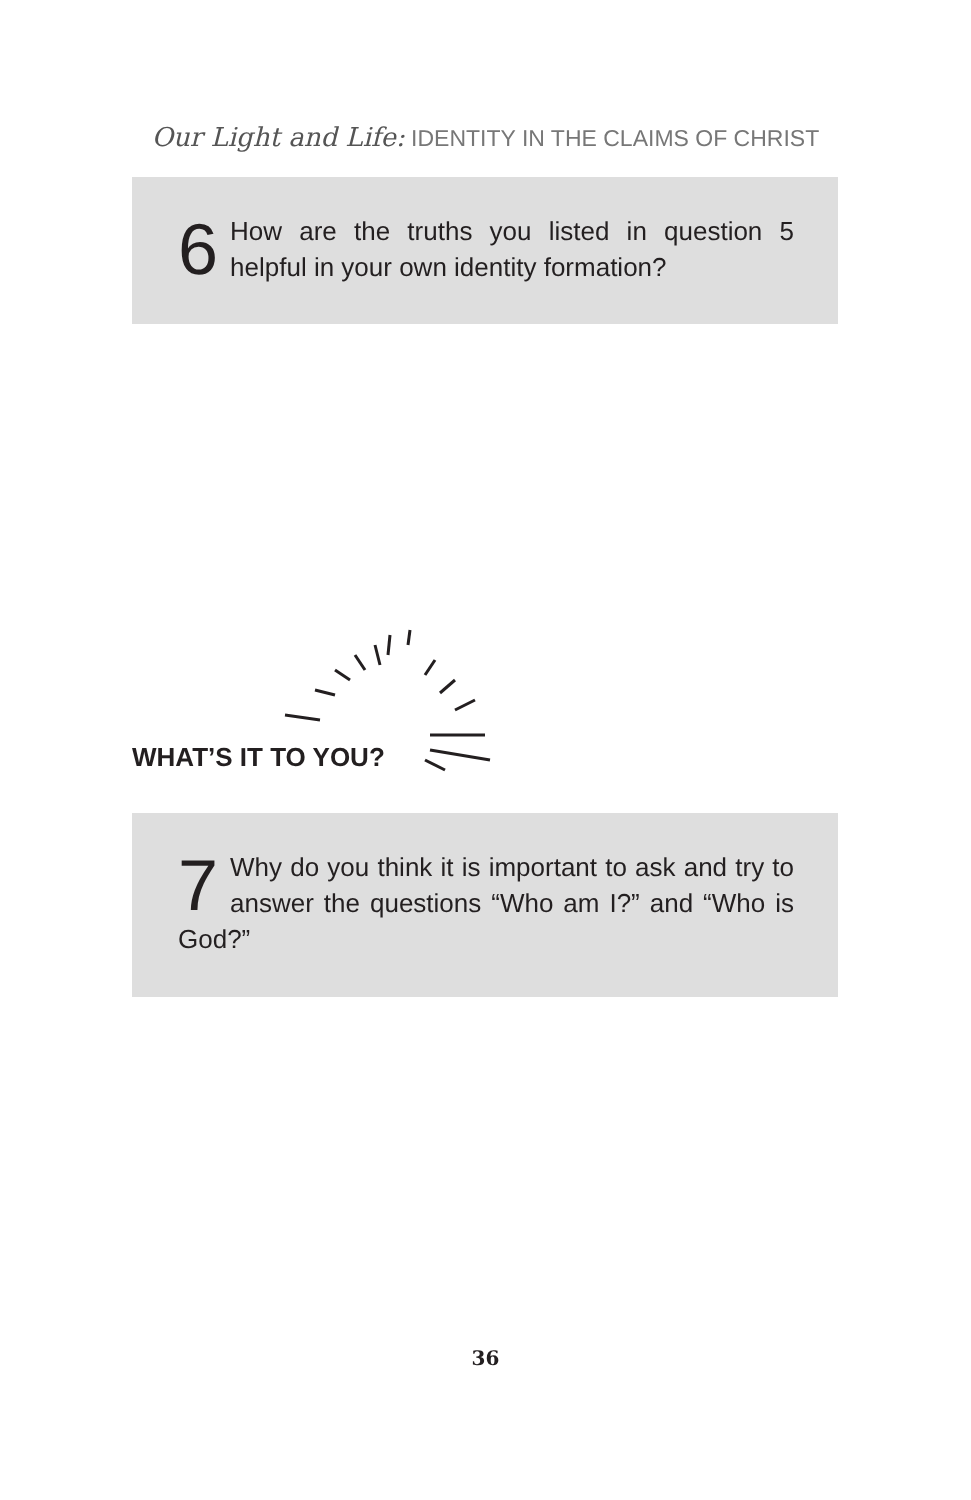Our Light and Life: IDENTITY IN THE CLAIMS OF CHRIST
6 How are the truths you listed in question 5 helpful in your own identity formation?
WHAT’S IT TO YOU?
7 Why do you think it is important to ask and try to answer the questions “Who am I?” and “Who is God?”
36